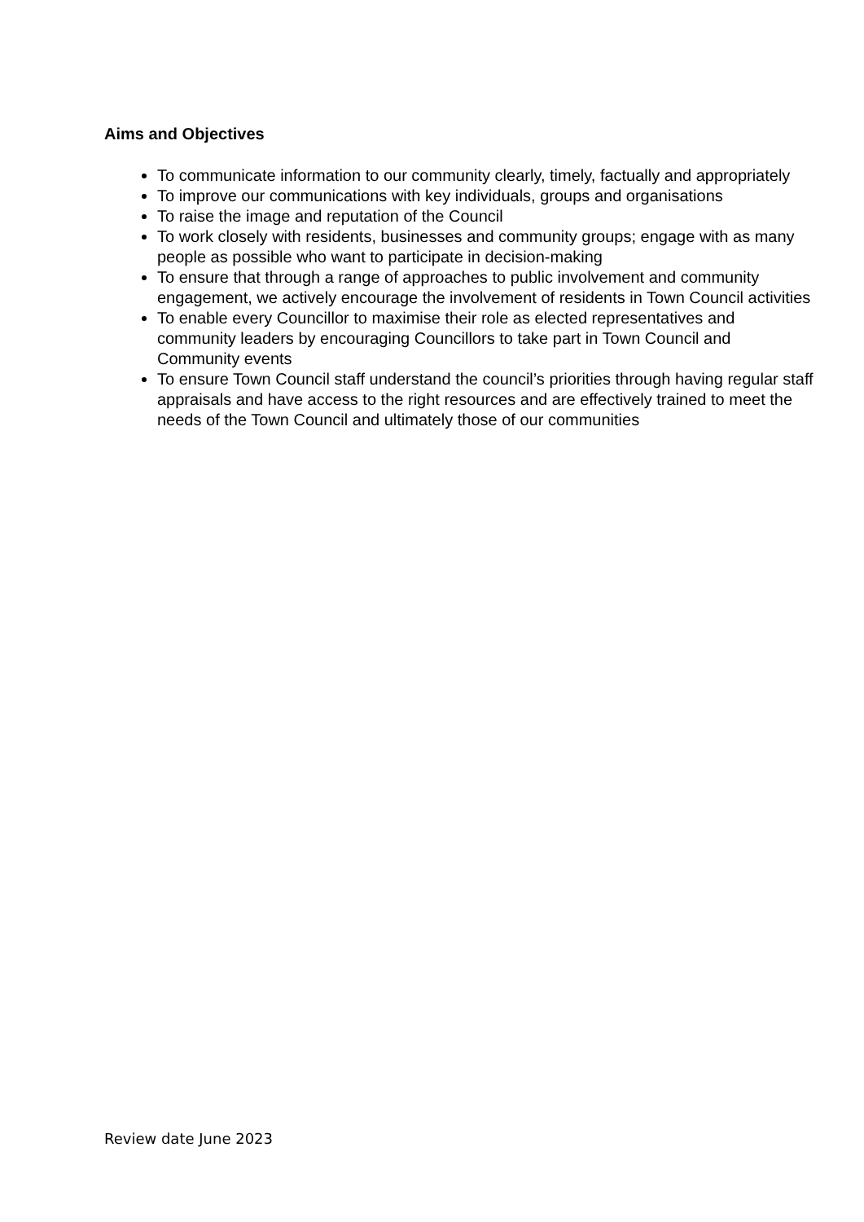Aims and Objectives
To communicate information to our community clearly, timely, factually and appropriately
To improve our communications with key individuals, groups and organisations
To raise the image and reputation of the Council
To work closely with residents, businesses and community groups; engage with as many people as possible who want to participate in decision-making
To ensure that through a range of approaches to public involvement and community engagement, we actively encourage the involvement of residents in Town Council activities
To enable every Councillor to maximise their role as elected representatives and community leaders by encouraging Councillors to take part in Town Council and Community events
To ensure Town Council staff understand the council’s priorities through having regular staff appraisals and have access to the right resources and are effectively trained to meet the needs of the Town Council and ultimately those of our communities
Review date June 2023